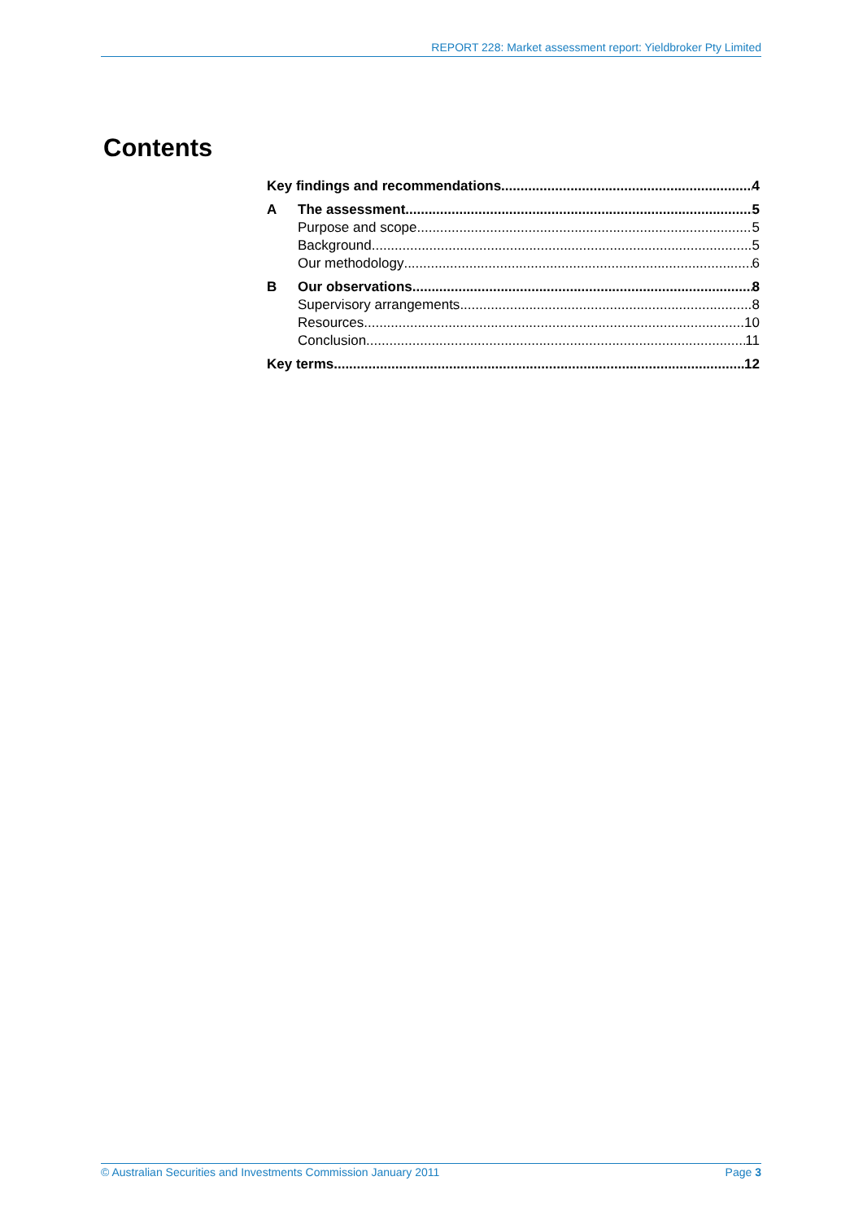REPORT 228: Market assessment report: Yieldbroker Pty Limited
Contents
Key findings and recommendations 4
A The assessment 5
Purpose and scope 5
Background 5
Our methodology 6
B Our observations 8
Supervisory arrangements 8
Resources 10
Conclusion 11
Key terms 12
© Australian Securities and Investments Commission January 2011 Page 3